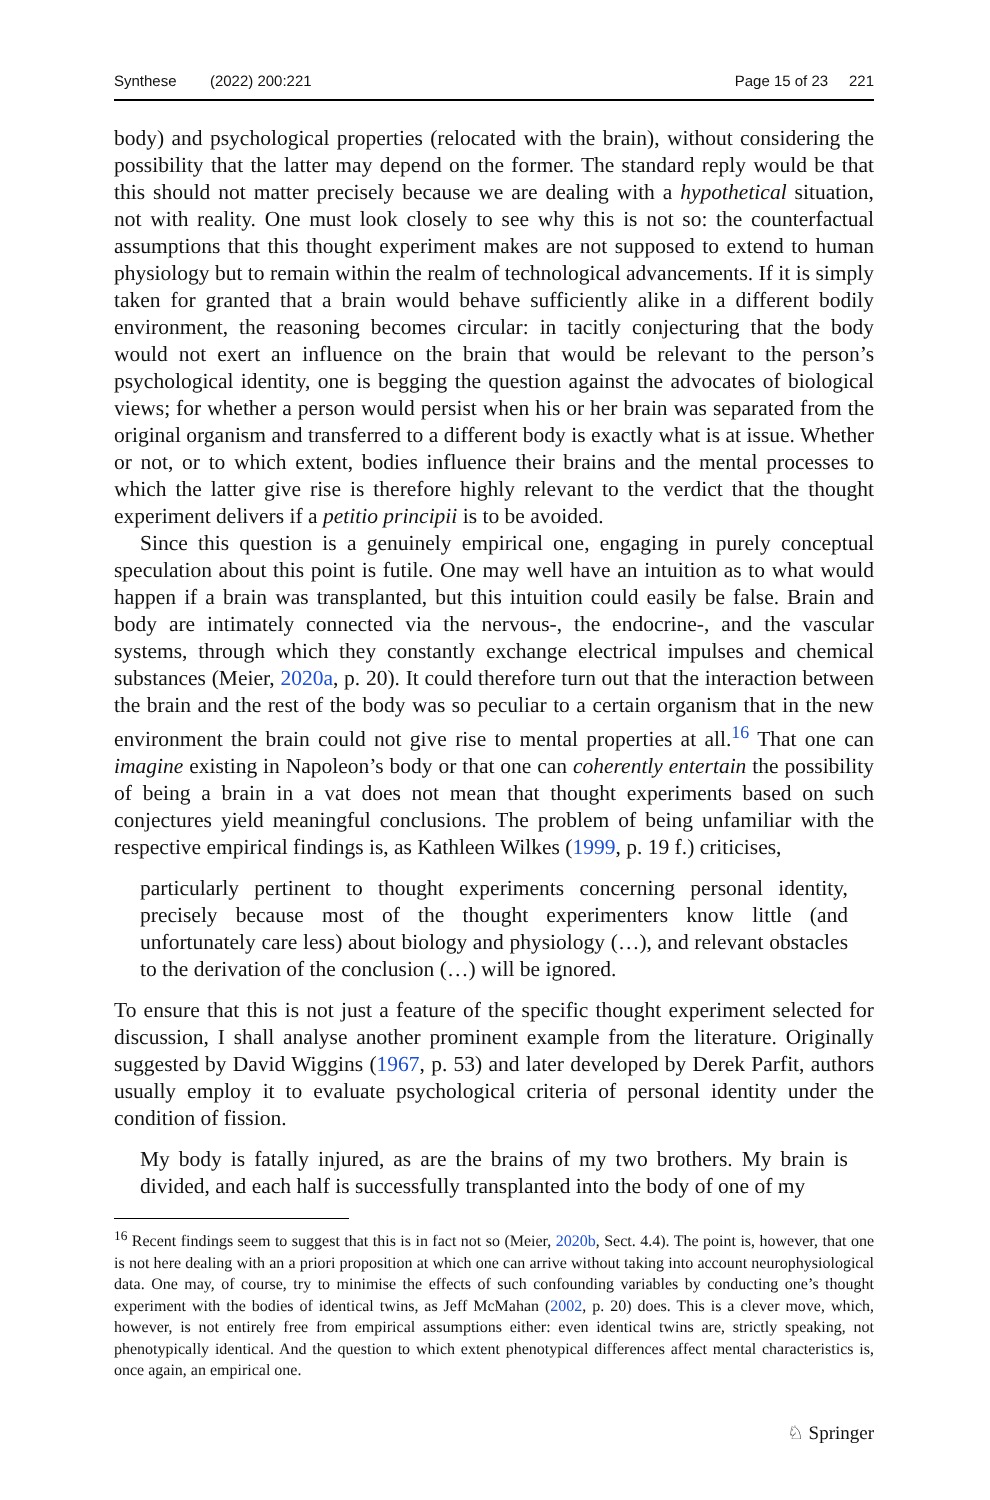Synthese (2022) 200:221 Page 15 of 23 221
body) and psychological properties (relocated with the brain), without considering the possibility that the latter may depend on the former. The standard reply would be that this should not matter precisely because we are dealing with a hypothetical situation, not with reality. One must look closely to see why this is not so: the counterfactual assumptions that this thought experiment makes are not supposed to extend to human physiology but to remain within the realm of technological advancements. If it is simply taken for granted that a brain would behave sufficiently alike in a different bodily environment, the reasoning becomes circular: in tacitly conjecturing that the body would not exert an influence on the brain that would be relevant to the person’s psychological identity, one is begging the question against the advocates of biological views; for whether a person would persist when his or her brain was separated from the original organism and transferred to a different body is exactly what is at issue. Whether or not, or to which extent, bodies influence their brains and the mental processes to which the latter give rise is therefore highly relevant to the verdict that the thought experiment delivers if a petitio principii is to be avoided.
Since this question is a genuinely empirical one, engaging in purely conceptual speculation about this point is futile. One may well have an intuition as to what would happen if a brain was transplanted, but this intuition could easily be false. Brain and body are intimately connected via the nervous-, the endocrine-, and the vascular systems, through which they constantly exchange electrical impulses and chemical substances (Meier, 2020a, p. 20). It could therefore turn out that the interaction between the brain and the rest of the body was so peculiar to a certain organism that in the new environment the brain could not give rise to mental properties at all.<sup>16</sup> That one can imagine existing in Napoleon’s body or that one can coherently entertain the possibility of being a brain in a vat does not mean that thought experiments based on such conjectures yield meaningful conclusions. The problem of being unfamiliar with the respective empirical findings is, as Kathleen Wilkes (1999, p. 19 f.) criticises,
particularly pertinent to thought experiments concerning personal identity, precisely because most of the thought experimenters know little (and unfortunately care less) about biology and physiology (…), and relevant obstacles to the derivation of the conclusion (…) will be ignored.
To ensure that this is not just a feature of the specific thought experiment selected for discussion, I shall analyse another prominent example from the literature. Originally suggested by David Wiggins (1967, p. 53) and later developed by Derek Parfit, authors usually employ it to evaluate psychological criteria of personal identity under the condition of fission.
My body is fatally injured, as are the brains of my two brothers. My brain is divided, and each half is successfully transplanted into the body of one of my
<sup>16</sup> Recent findings seem to suggest that this is in fact not so (Meier, 2020b, Sect. 4.4). The point is, however, that one is not here dealing with an a priori proposition at which one can arrive without taking into account neurophysiological data. One may, of course, try to minimise the effects of such confounding variables by conducting one’s thought experiment with the bodies of identical twins, as Jeff McMahan (2002, p. 20) does. This is a clever move, which, however, is not entirely free from empirical assumptions either: even identical twins are, strictly speaking, not phenotypically identical. And the question to which extent phenotypical differences affect mental characteristics is, once again, an empirical one.
♘ Springer